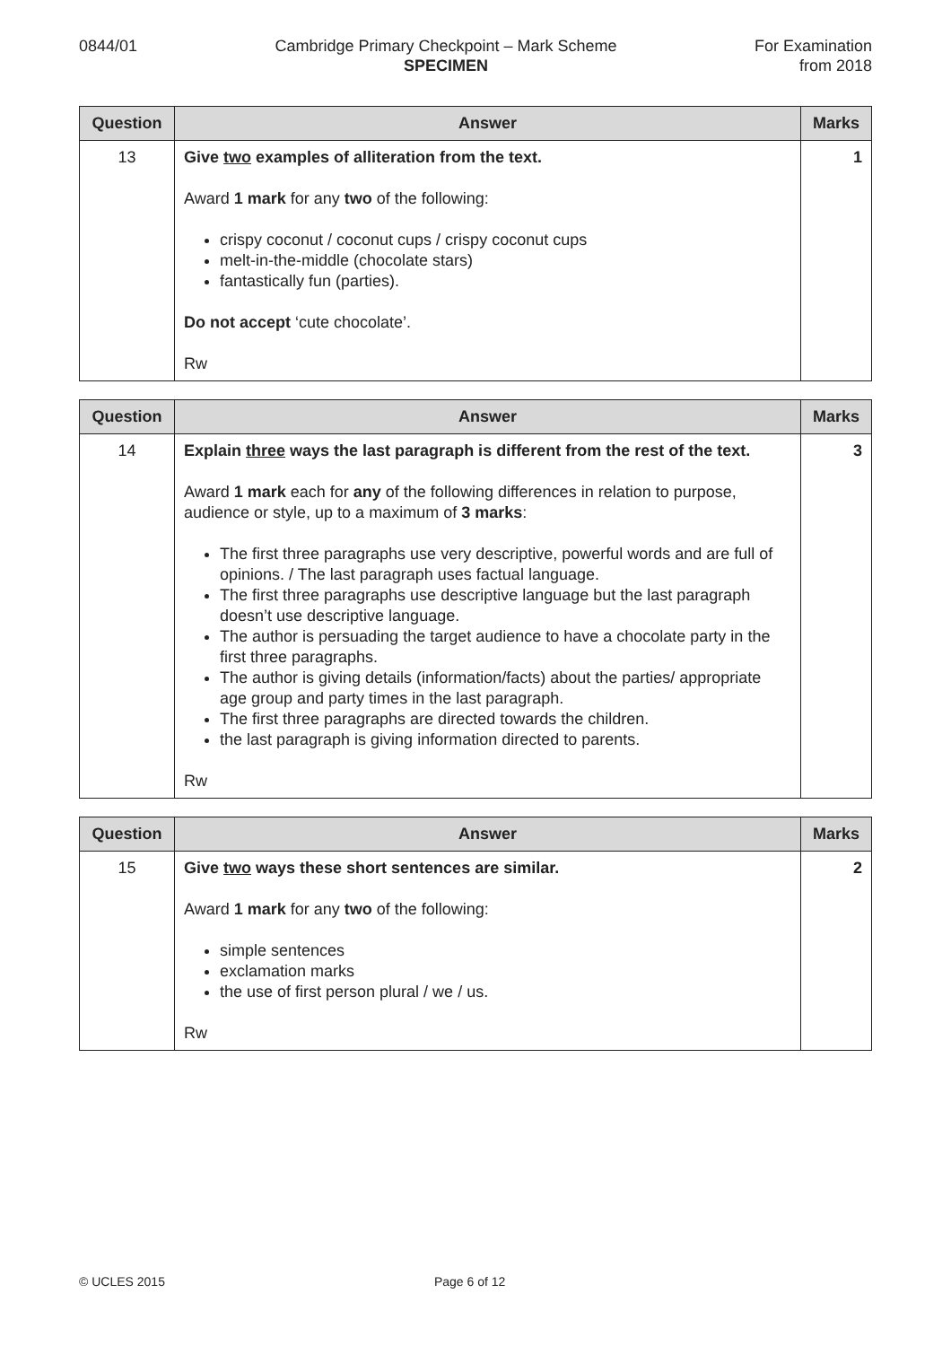0844/01 Cambridge Primary Checkpoint – Mark Scheme
SPECIMEN
For Examination
from 2018
| Question | Answer | Marks |
| --- | --- | --- |
| 13 | Give two examples of alliteration from the text. Award 1 mark for any two of the following: crispy coconut / coconut cups / crispy coconut cups melt-in-the-middle (chocolate stars) fantastically fun (parties). Do not accept ‘cute chocolate’. Rw | 1 |
| Question | Answer | Marks |
| --- | --- | --- |
| 14 | Explain three ways the last paragraph is different from the rest of the text. Award 1 mark each for any of the following differences in relation to purpose, audience or style, up to a maximum of 3 marks : The first three paragraphs use very descriptive, powerful words and are full of opinions. / The last paragraph uses factual language. The first three paragraphs use descriptive language but the last paragraph doesn’t use descriptive language. The author is persuading the target audience to have a chocolate party in the first three paragraphs. The author is giving details (information/facts) about the parties/ appropriate age group and party times in the last paragraph. The first three paragraphs are directed towards the children. the last paragraph is giving information directed to parents. Rw | 3 |
| Question | Answer | Marks |
| --- | --- | --- |
| 15 | Give two ways these short sentences are similar. Award 1 mark for any two of the following: simple sentences exclamation marks the use of first person plural / we / us. Rw | 2 |
© UCLES 2015 Page 6 of 12